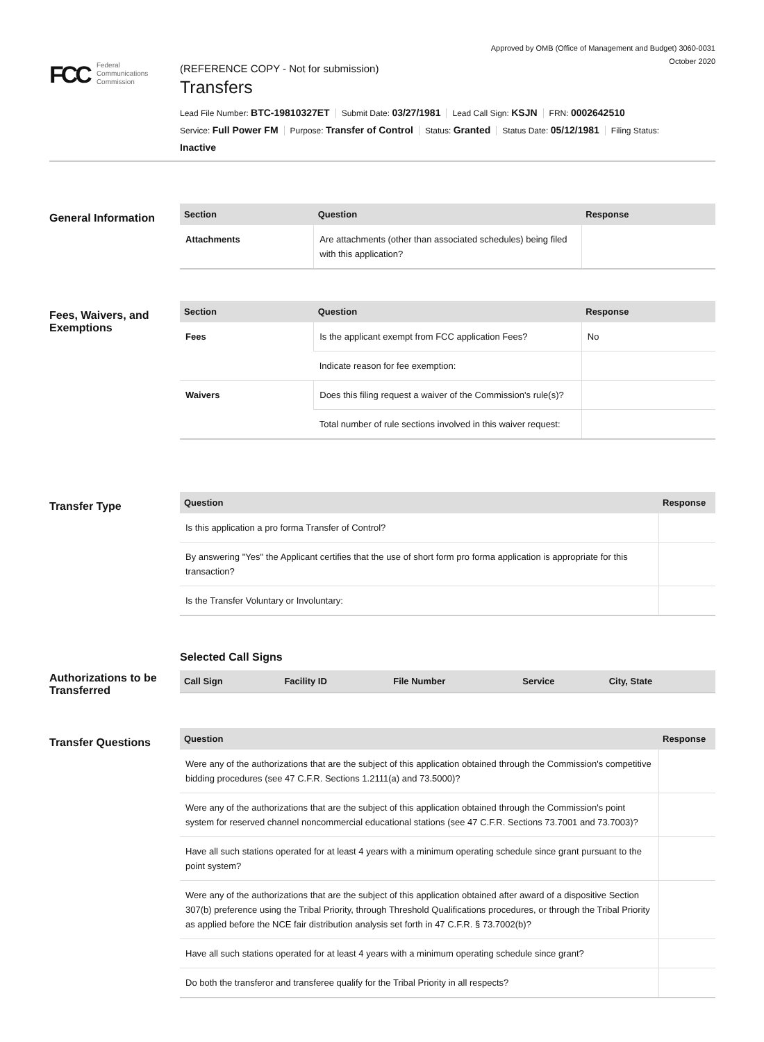Approved by OMB (Office of Management and Budget) 3060-0031
October 2020
FCC Federal
Communications
Commission
(REFERENCE COPY - Not for submission)
Transfers
Lead File Number: BTC-19810327ET Submit Date: 03/27/1981 Lead Call Sign: KSJN FRN: 0002642510
Service: Full Power FM Purpose: Transfer of Control Status: Granted Status Date: 05/12/1981 Filing Status:
Inactive
General Information
| Section | Question | Response |
| --- | --- | --- |
| Attachments | Are attachments (other than associated schedules) being filed with this application? | |
Fees, Waivers, and Exemptions
| Section | Question | Response |
| --- | --- | --- |
| Fees | Is the applicant exempt from FCC application Fees? | No |
| | Indicate reason for fee exemption: | |
| Waivers | Does this filing request a waiver of the Commission's rule(s)? | |
| | Total number of rule sections involved in this waiver request: | |
Transfer Type
| Question | Response |
| --- | --- |
| Is this application a pro forma Transfer of Control? | |
| By answering "Yes" the Applicant certifies that the use of short form pro forma application is appropriate for this transaction? | |
| Is the Transfer Voluntary or Involuntary: | |
Authorizations to be Transferred
Selected Call Signs
| Call Sign | Facility ID | File Number | Service | City, State |
| --- | --- | --- | --- | --- |
Transfer Questions
| Question | Response |
| --- | --- |
| Were any of the authorizations that are the subject of this application obtained through the Commission's competitive bidding procedures (see 47 C.F.R. Sections 1.2111(a) and 73.5000)? | |
| Were any of the authorizations that are the subject of this application obtained through the Commission's point system for reserved channel noncommercial educational stations (see 47 C.F.R. Sections 73.7001 and 73.7003)? | |
| Have all such stations operated for at least 4 years with a minimum operating schedule since grant pursuant to the point system? | |
| Were any of the authorizations that are the subject of this application obtained after award of a dispositive Section 307(b) preference using the Tribal Priority, through Threshold Qualifications procedures, or through the Tribal Priority as applied before the NCE fair distribution analysis set forth in 47 C.F.R. § 73.7002(b)? | |
| Have all such stations operated for at least 4 years with a minimum operating schedule since grant? | |
| Do both the transferor and transferee qualify for the Tribal Priority in all respects? | |